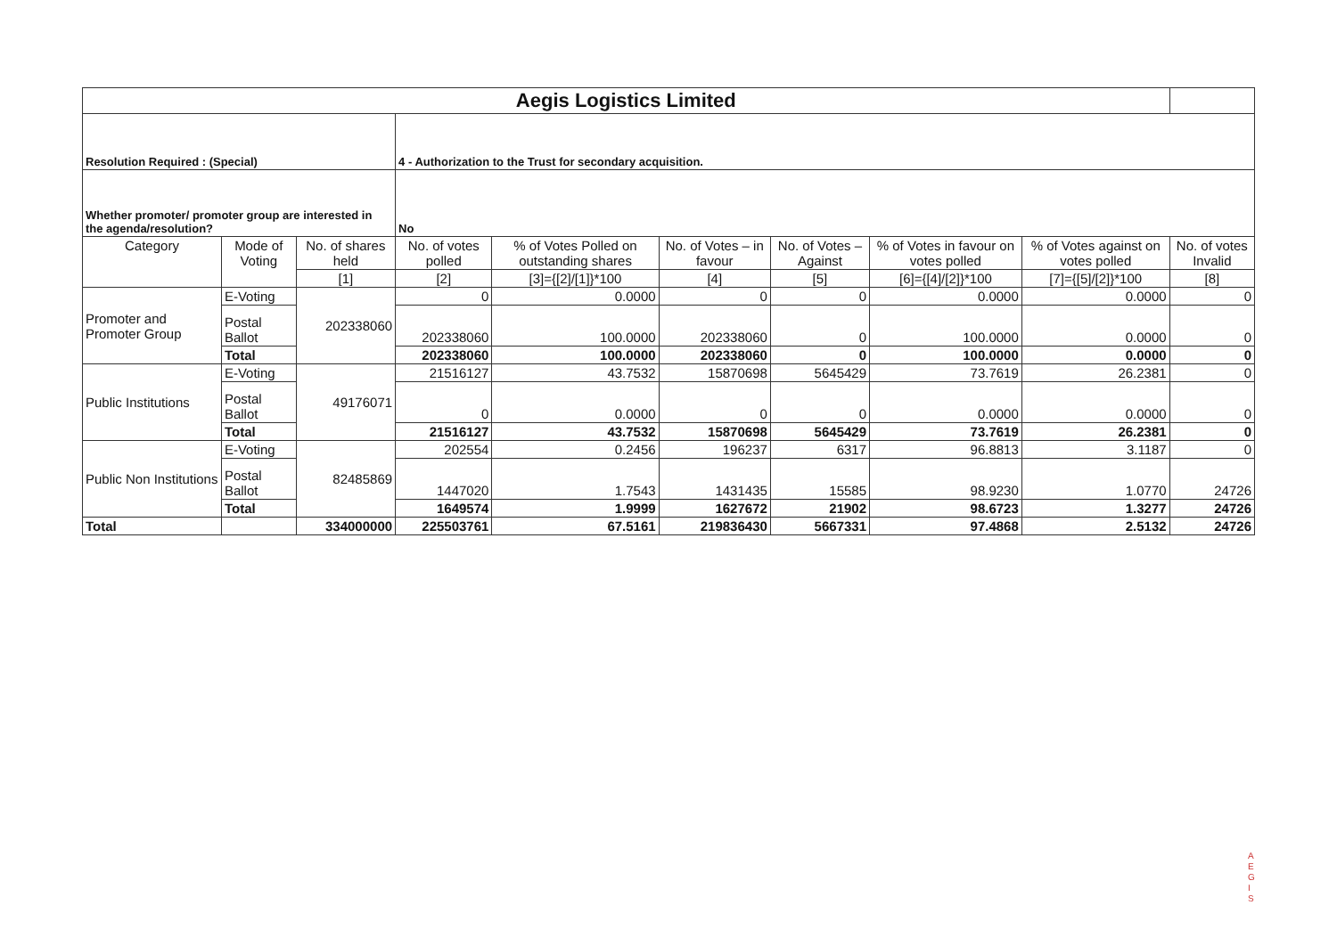| Aegis Logistics Limited | | | | | | | | | | |
| Resolution Required : (Special) | | | 4 - Authorization to the Trust for secondary acquisition. | | | | | | | |
| Whether promoter/ promoter group are interested in the agenda/resolution? | | | No | | | | | | | |
| Category | Mode of Voting | No. of shares held | No. of votes polled | % of Votes Polled on outstanding shares | No. of Votes – in favour | No. of Votes –Against | % of Votes in favour on votes polled | % of Votes against on votes polled | No. of votes Invalid | |
| | | [1] | [2] | [3]={[2]/[1]}*100 | [4] | [5] | [6]={[4]/[2]}*100 | [7]={[5]/[2]}*100 | [8] | |
| Promoter and Promoter Group | E-Voting | 202338060 | 0 | 0.0000 | 0 | 0 | 0.0000 | 0.0000 | 0 | |
| | Postal Ballot | | 202338060 | 100.0000 | 202338060 | 0 | 100.0000 | 0.0000 | 0 | |
| | Total | | 202338060 | 100.0000 | 202338060 | 0 | 100.0000 | 0.0000 | 0 | |
| Public Institutions | E-Voting | 49176071 | 21516127 | 43.7532 | 15870698 | 5645429 | 73.7619 | 26.2381 | 0 | |
| | Postal Ballot | | 0 | 0.0000 | 0 | 0 | 0.0000 | 0.0000 | 0 | |
| | Total | | 21516127 | 43.7532 | 15870698 | 5645429 | 73.7619 | 26.2381 | 0 | |
| Public Non Institutions | E-Voting | 82485869 | 202554 | 0.2456 | 196237 | 6317 | 96.8813 | 3.1187 | 0 | |
| | Postal Ballot | | 1447020 | 1.7543 | 1431435 | 15585 | 98.9230 | 1.0770 | 24726 | |
| | Total | | 1649574 | 1.9999 | 1627672 | 21902 | 98.6723 | 1.3277 | 24726 | |
| Total | | 334000000 | 225503761 | 67.5161 | 219836430 | 5667331 | 97.4868 | 2.5132 | 24726 | |
A
E
G
I
S